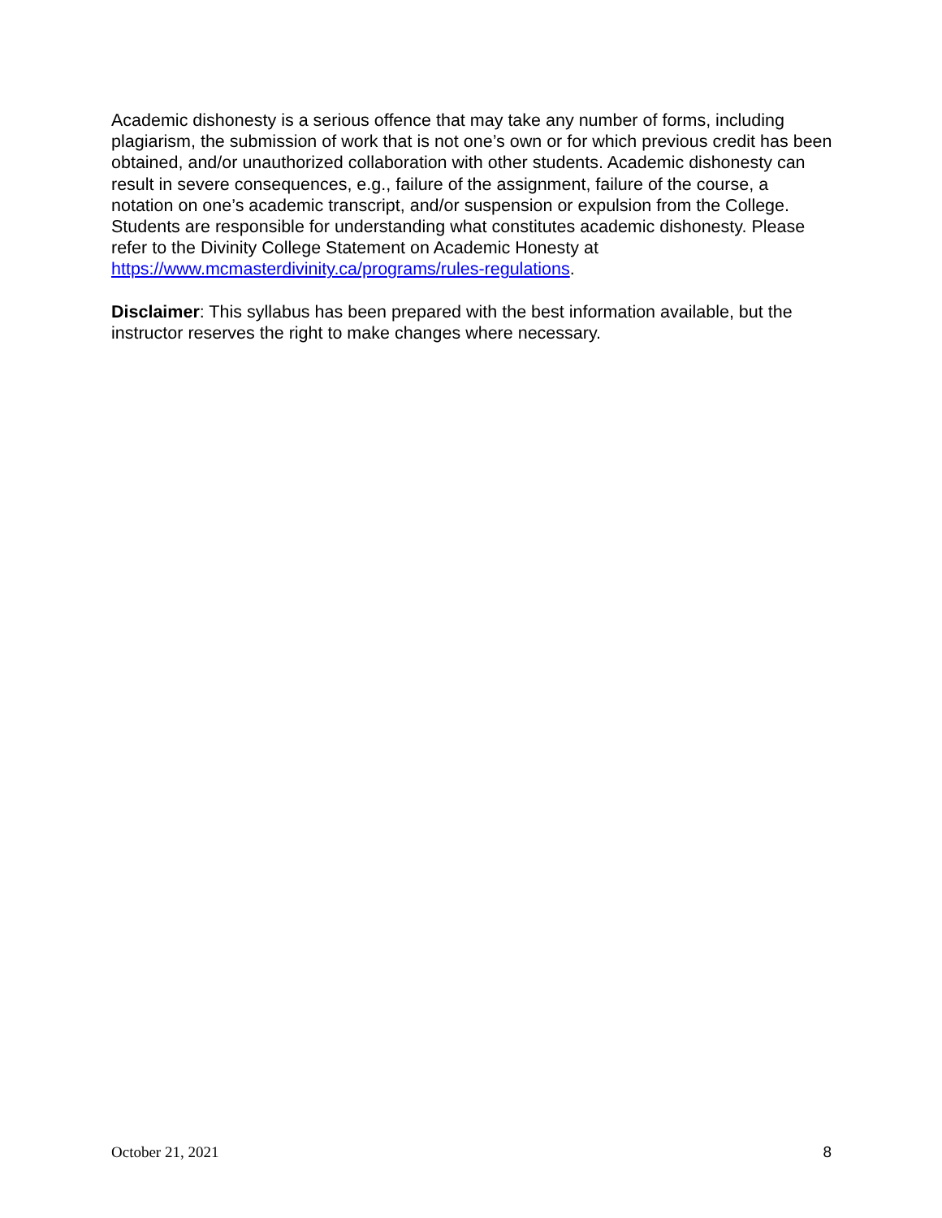Academic dishonesty is a serious offence that may take any number of forms, including plagiarism, the submission of work that is not one’s own or for which previous credit has been obtained, and/or unauthorized collaboration with other students. Academic dishonesty can result in severe consequences, e.g., failure of the assignment, failure of the course, a notation on one’s academic transcript, and/or suspension or expulsion from the College. Students are responsible for understanding what constitutes academic dishonesty. Please refer to the Divinity College Statement on Academic Honesty at https://www.mcmasterdivinity.ca/programs/rules-regulations.
Disclaimer: This syllabus has been prepared with the best information available, but the instructor reserves the right to make changes where necessary.
October 21, 2021 8